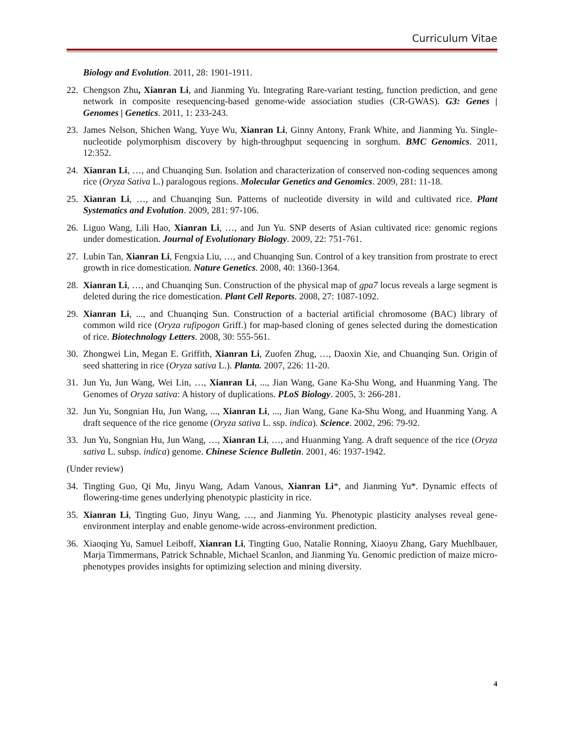Curriculum Vitae
Biology and Evolution. 2011, 28: 1901-1911.
22.
Chengson Zhu, Xianran Li, and Jianming Yu. Integrating Rare-variant testing, function prediction, and gene network in composite resequencing-based genome-wide association studies (CR-GWAS). G3: Genes | Genomes | Genetics. 2011, 1: 233-243.
23.
James Nelson, Shichen Wang, Yuye Wu, Xianran Li, Ginny Antony, Frank White, and Jianming Yu. Single-nucleotide polymorphism discovery by high-throughput sequencing in sorghum. BMC Genomics. 2011, 12:352.
24.
Xianran Li, …, and Chuanqing Sun. Isolation and characterization of conserved non-coding sequences among rice (Oryza Sativa L.) paralogous regions. Molecular Genetics and Genomics. 2009, 281: 11-18.
25.
Xianran Li, …, and Chuanqing Sun. Patterns of nucleotide diversity in wild and cultivated rice. Plant Systematics and Evolution. 2009, 281: 97-106.
26.
Liguo Wang, Lili Hao, Xianran Li, …, and Jun Yu. SNP deserts of Asian cultivated rice: genomic regions under domestication. Journal of Evolutionary Biology. 2009, 22: 751-761.
27.
Lubin Tan, Xianran Li, Fengxia Liu, …, and Chuanqing Sun. Control of a key transition from prostrate to erect growth in rice domestication. Nature Genetics. 2008, 40: 1360-1364.
28.
Xianran Li, …, and Chuanqing Sun. Construction of the physical map of gpa7 locus reveals a large segment is deleted during the rice domestication. Plant Cell Reports. 2008, 27: 1087-1092.
29.
Xianran Li, ..., and Chuanqing Sun. Construction of a bacterial artificial chromosome (BAC) library of common wild rice (Oryza rufipogon Griff.) for map-based cloning of genes selected during the domestication of rice. Biotechnology Letters. 2008, 30: 555-561.
30.
Zhongwei Lin, Megan E. Griffith, Xianran Li, Zuofen Zhug, …, Daoxin Xie, and Chuanqing Sun. Origin of seed shattering in rice (Oryza sativa L.). Planta. 2007, 226: 11-20.
31.
Jun Yu, Jun Wang, Wei Lin, …, Xianran Li, ..., Jian Wang, Gane Ka-Shu Wong, and Huanming Yang. The Genomes of Oryza sativa: A history of duplications. PLoS Biology. 2005, 3: 266-281.
32.
Jun Yu, Songnian Hu, Jun Wang, ..., Xianran Li, ..., Jian Wang, Gane Ka-Shu Wong, and Huanming Yang. A draft sequence of the rice genome (Oryza sativa L. ssp. indica). Science. 2002, 296: 79-92.
33.
Jun Yu, Songnian Hu, Jun Wang, …, Xianran Li, …, and Huanming Yang. A draft sequence of the rice (Oryza sativa L. subsp. indica) genome. Chinese Science Bulletin. 2001, 46: 1937-1942.
(Under review)
34.
Tingting Guo, Qi Mu, Jinyu Wang, Adam Vanous, Xianran Li*, and Jianming Yu*. Dynamic effects of flowering-time genes underlying phenotypic plasticity in rice.
35.
Xianran Li, Tingting Guo, Jinyu Wang, …, and Jianming Yu. Phenotypic plasticity analyses reveal gene-environment interplay and enable genome-wide across-environment prediction.
36.
Xiaoqing Yu, Samuel Leiboff, Xianran Li, Tingting Guo, Natalie Ronning, Xiaoyu Zhang, Gary Muehlbauer, Marja Timmermans, Patrick Schnable, Michael Scanlon, and Jianming Yu. Genomic prediction of maize micro-phenotypes provides insights for optimizing selection and mining diversity.
4